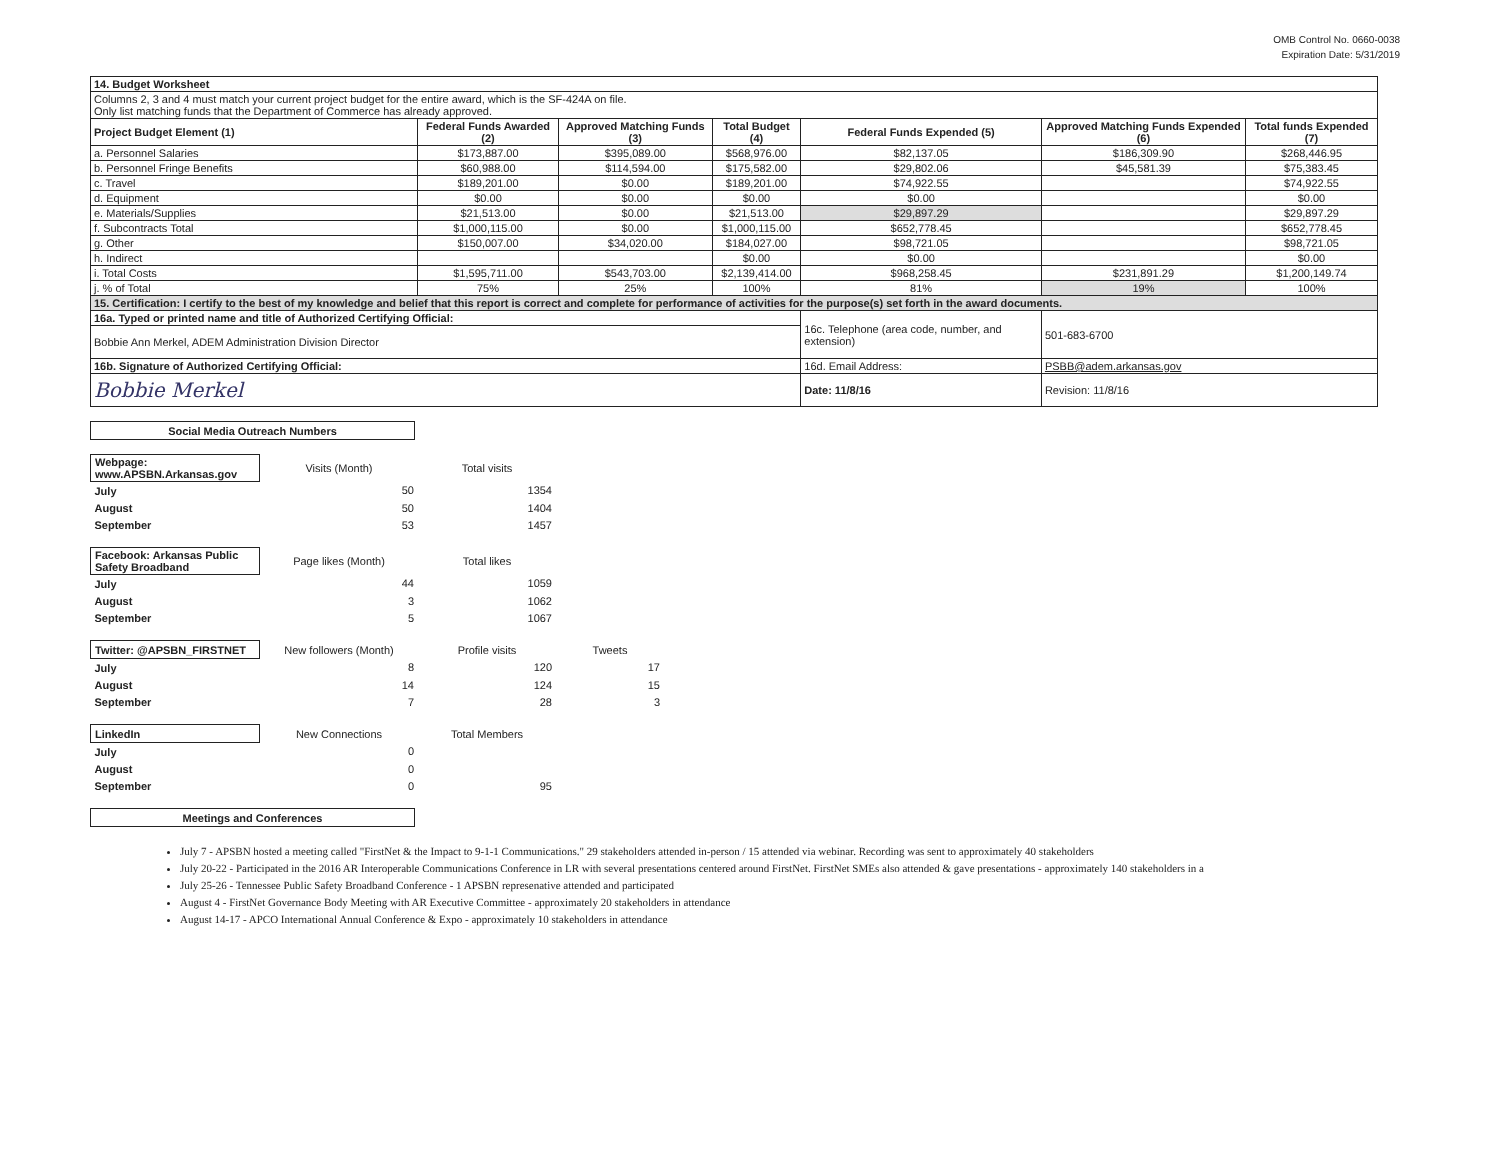OMB Control No. 0660-0038
Expiration Date: 5/31/2019
| 14. Budget Worksheet | | | | | | |
| --- | --- | --- | --- | --- | --- | --- |
| Columns 2, 3 and 4 must match your current project budget for the entire award, which is the SF-424A on file. Only list matching funds that the Department of Commerce has already approved. | | | | | | |
| Project Budget Element (1) | Federal Funds Awarded (2) | Approved Matching Funds (3) | Total Budget (4) | Federal Funds Expended (5) | Approved Matching Funds Expended (6) | Total funds Expended (7) |
| a. Personnel Salaries | $173,887.00 | $395,089.00 | $568,976.00 | $82,137.05 | $186,309.90 | $268,446.95 |
| b. Personnel Fringe Benefits | $60,988.00 | $114,594.00 | $175,582.00 | $29,802.06 | $45,581.39 | $75,383.45 |
| c. Travel | $189,201.00 | $0.00 | $189,201.00 | $74,922.55 | | $74,922.55 |
| d. Equipment | $0.00 | $0.00 | $0.00 | $0.00 | | $0.00 |
| e. Materials/Supplies | $21,513.00 | $0.00 | $21,513.00 | $29,897.29 | | $29,897.29 |
| f. Subcontracts Total | $1,000,115.00 | $0.00 | $1,000,115.00 | $652,778.45 | | $652,778.45 |
| g. Other | $150,007.00 | $34,020.00 | $184,027.00 | $98,721.05 | | $98,721.05 |
| h. Indirect | | | $0.00 | $0.00 | | $0.00 |
| i. Total Costs | $1,595,711.00 | $543,703.00 | $2,139,414.00 | $968,258.45 | $231,891.29 | $1,200,149.74 |
| j. % of Total | 75% | 25% | 100% | 81% | 19% | 100% |
| 15. Certification: I certify to the best of my knowledge and belief that this report is correct and complete for performance of activities for the purpose(s) set forth in the award documents. | | | | | | |
| 16a. Typed or printed name and title of Authorized Certifying Official: | | | | 16c. Telephone (area code, number, and extension) | 501-683-6700 | |
| Bobbie Ann Merkel, ADEM Administration Division Director | | | | | | |
| 16b. Signature of Authorized Certifying Official: | | | | 16d. Email Address: | PSBB@adem.arkansas.gov | |
| Bobbie Merkel | | | | Date: 11/8/16 | Revision: 11/8/16 | |
| Social Media Outreach Numbers |
| Webpage: www.APSBN.Arkansas.gov | Visits (Month) | Total visits |
| July | 50 | 1354 |
| August | 50 | 1404 |
| September | 53 | 1457 |
| Facebook: Arkansas Public Safety Broadband | Page likes (Month) | Total likes |
| July | 44 | 1059 |
| August | 3 | 1062 |
| September | 5 | 1067 |
| Twitter: @APSBN_FIRSTNET | New followers (Month) | Profile visits | Tweets |
| July | 8 | 120 | 17 |
| August | 14 | 124 | 15 |
| September | 7 | 28 | 3 |
| LinkedIn | New Connections | Total Members |
| July | 0 | |
| August | 0 | |
| September | 0 | 95 |
| Meetings and Conferences |
July 7 - APSBN hosted a meeting called "FirstNet & the Impact to 9-1-1 Communications." 29 stakeholders attended in-person / 15 attended via webinar. Recording was sent to approximately 40 stakeholders
July 20-22 - Participated in the 2016 AR Interoperable Communications Conference in LR with several presentations centered around FirstNet. FirstNet SMEs also attended & gave presentations - approximately 140 stakeholders in a
July 25-26 - Tennessee Public Safety Broadband Conference - 1 APSBN represenative attended and participated
August 4 - FirstNet Governance Body Meeting with AR Executive Committee - approximately 20 stakeholders in attendance
August 14-17 - APCO International Annual Conference & Expo - approximately 10 stakeholders in attendance